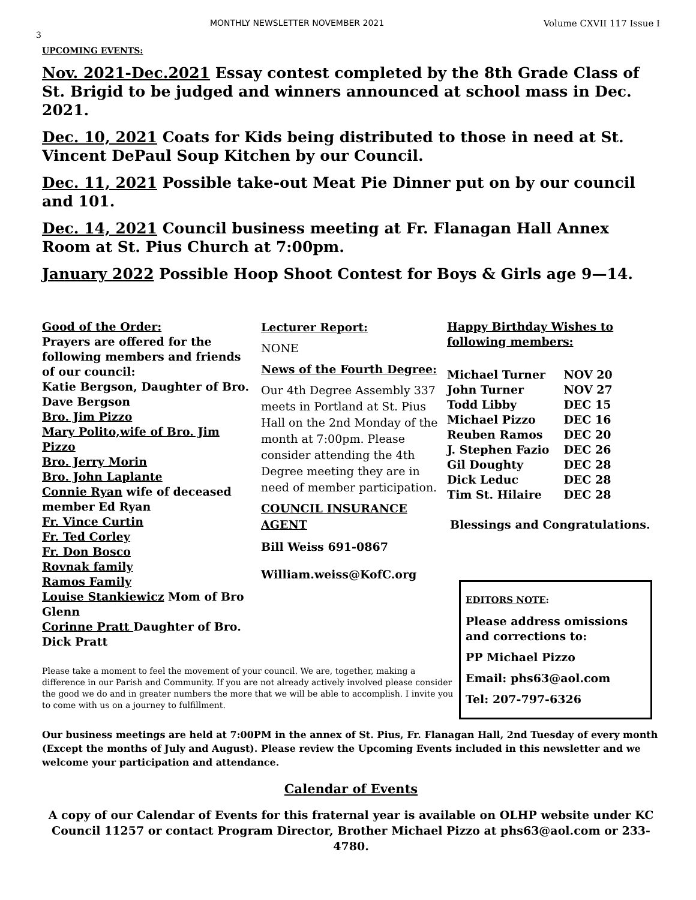MONTHLY NEWSLETTER NOVEMBER 2021 Volume CXVII 117 Issue I
3
UPCOMING EVENTS:
Nov. 2021-Dec.2021 Essay contest completed by the 8th Grade Class of St. Brigid to be judged and winners announced at school mass in Dec. 2021.
Dec. 10, 2021 Coats for Kids being distributed to those in need at St. Vincent DePaul Soup Kitchen by our Council.
Dec. 11, 2021 Possible take-out Meat Pie Dinner put on by our council and 101.
Dec. 14, 2021 Council business meeting at Fr. Flanagan Hall Annex Room at St. Pius Church at 7:00pm.
January 2022 Possible Hoop Shoot Contest for Boys & Girls age 9—14.
Good of the Order:
Prayers are offered for the following members and friends of our council:
Katie Bergson, Daughter of Bro. Dave Bergson
Bro. Jim Pizzo
Mary Polito,wife of Bro. Jim Pizzo
Bro. Jerry Morin
Bro. John Laplante
Connie Ryan wife of deceased member Ed Ryan
Fr. Vince Curtin
Fr. Ted Corley
Fr. Don Bosco
Rovnak family
Ramos Family
Louise Stankiewicz Mom of Bro Glenn
Corinne Pratt Daughter of Bro. Dick Pratt
Lecturer Report:
NONE
News of the Fourth Degree:
Our 4th Degree Assembly 337 meets in Portland at St. Pius Hall on the 2nd Monday of the month at 7:00pm. Please consider attending the 4th Degree meeting they are in need of member participation.
COUNCIL INSURANCE AGENT
Bill Weiss 691-0867
William.weiss@KofC.org
Happy Birthday Wishes to following members:
| Michael Turner | NOV 20 |
| John Turner | NOV 27 |
| Todd Libby | DEC 15 |
| Michael Pizzo | DEC 16 |
| Reuben Ramos | DEC 20 |
| J. Stephen Fazio | DEC 26 |
| Gil Doughty | DEC 28 |
| Dick Leduc | DEC 28 |
| Tim St. Hilaire | DEC 28 |
Blessings and Congratulations.
EDITORS NOTE:
Please address omissions and corrections to:
PP Michael Pizzo
Email: phs63@aol.com
Tel: 207-797-6326
Please take a moment to feel the movement of your council. We are, together, making a difference in our Parish and Community. If you are not already actively involved please consider the good we do and in greater numbers the more that we will be able to accomplish. I invite you to come with us on a journey to fulfillment.
Our business meetings are held at 7:00PM in the annex of St. Pius, Fr. Flanagan Hall, 2nd Tuesday of every month (Except the months of July and August). Please review the Upcoming Events included in this newsletter and we welcome your participation and attendance.
Calendar of Events
A copy of our Calendar of Events for this fraternal year is available on OLHP website under KC Council 11257 or contact Program Director, Brother Michael Pizzo at phs63@aol.com or 233-4780.